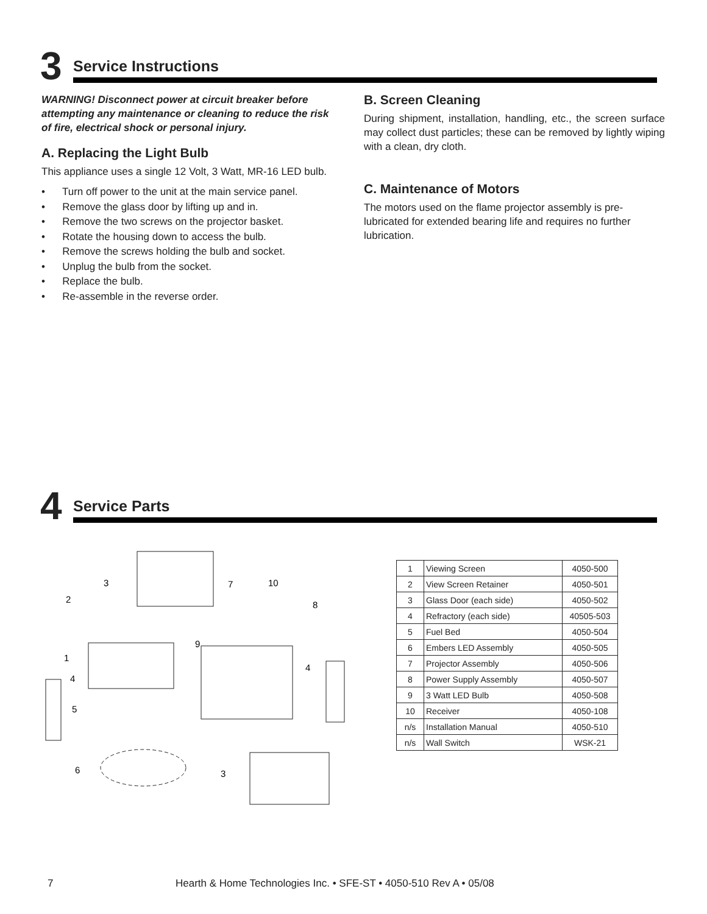3
Service Instructions
WARNING! Disconnect power at circuit breaker before attempting any maintenance or cleaning to reduce the risk of fire, electrical shock or personal injury.
A. Replacing the Light Bulb
This appliance uses a single 12 Volt, 3 Watt, MR-16 LED bulb.
• Turn off power to the unit at the main service panel.
• Remove the glass door by lifting up and in.
• Remove the two screws on the projector basket.
• Rotate the housing down to access the bulb.
• Remove the screws holding the bulb and socket.
• Unplug the bulb from the socket.
• Replace the bulb.
• Re-assemble in the reverse order.
B. Screen Cleaning
During shipment, installation, handling, etc., the screen surface may collect dust particles; these can be removed by lightly wiping with a clean, dry cloth.
C. Maintenance of Motors
The motors used on the flame projector assembly is pre-lubricated for extended bearing life and requires no further lubrication.
4
Service Parts
3
2
1
4
5
6
7
10
8
9
4
3
| 1 | Viewing Screen | 4050-500 |
| 2 | View Screen Retainer | 4050-501 |
| 3 | Glass Door (each side) | 4050-502 |
| 4 | Refractory (each side) | 40505-503 |
| 5 | Fuel Bed | 4050-504 |
| 6 | Embers LED Assembly | 4050-505 |
| 7 | Projector Assembly | 4050-506 |
| 8 | Power Supply Assembly | 4050-507 |
| 9 | 3 Watt LED Bulb | 4050-508 |
| 10 | Receiver | 4050-108 |
| n/s | Installation Manual | 4050-510 |
| n/s | Wall Switch | WSK-21 |
7 Hearth & Home Technologies Inc. • SFE-ST • 4050-510 Rev A • 05/08